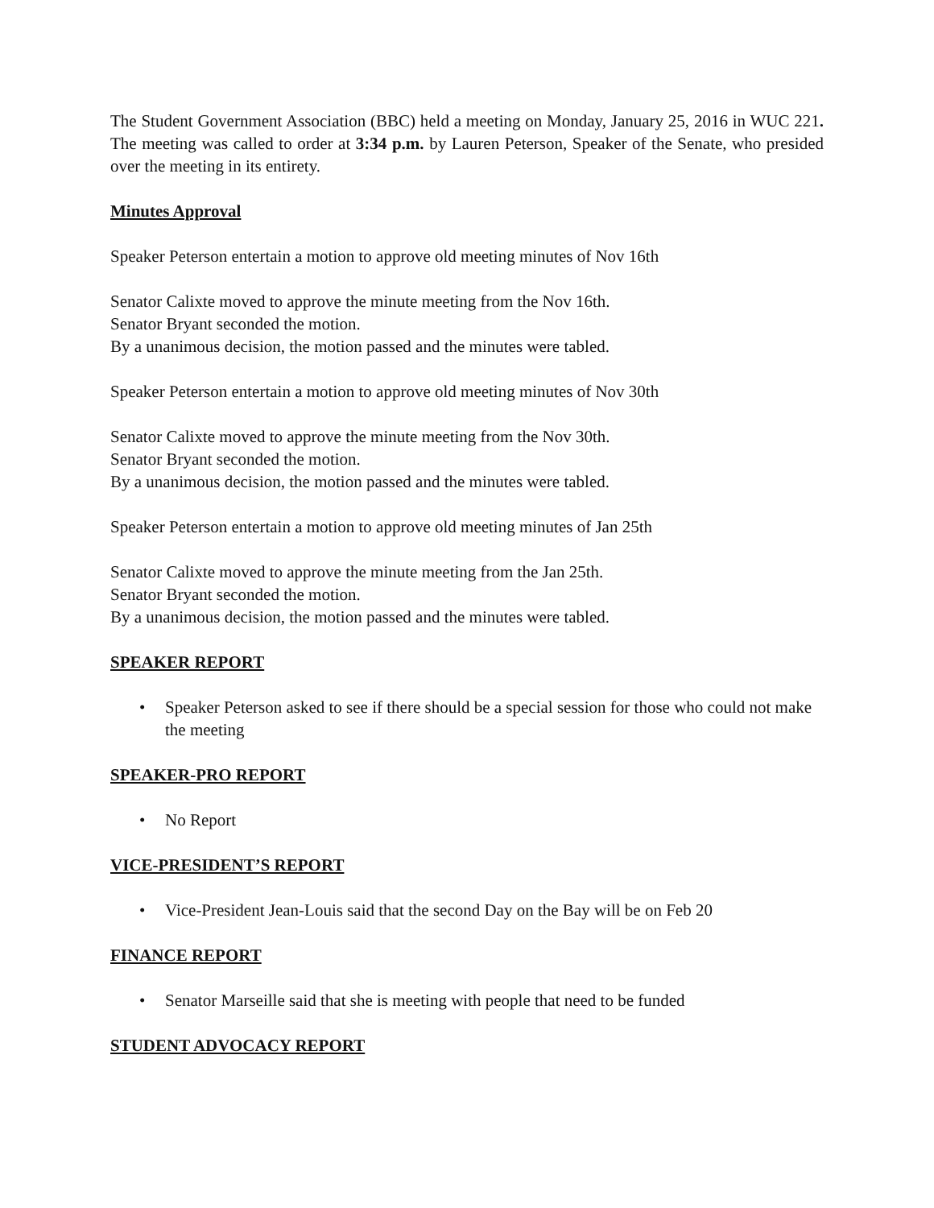The Student Government Association (BBC) held a meeting on Monday, January 25, 2016 in WUC 221. The meeting was called to order at 3:34 p.m. by Lauren Peterson, Speaker of the Senate, who presided over the meeting in its entirety.
Minutes Approval
Speaker Peterson entertain a motion to approve old meeting minutes of Nov 16th
Senator Calixte moved to approve the minute meeting from the Nov 16th.
Senator Bryant seconded the motion.
By a unanimous decision, the motion passed and the minutes were tabled.
Speaker Peterson entertain a motion to approve old meeting minutes of Nov 30th
Senator Calixte moved to approve the minute meeting from the Nov 30th.
Senator Bryant seconded the motion.
By a unanimous decision, the motion passed and the minutes were tabled.
Speaker Peterson entertain a motion to approve old meeting minutes of Jan 25th
Senator Calixte moved to approve the minute meeting from the Jan 25th.
Senator Bryant seconded the motion.
By a unanimous decision, the motion passed and the minutes were tabled.
SPEAKER REPORT
• Speaker Peterson asked to see if there should be a special session for those who could not make the meeting
SPEAKER-PRO REPORT
• No Report
VICE-PRESIDENT’S REPORT
• Vice-President Jean-Louis said that the second Day on the Bay will be on Feb 20
FINANCE REPORT
• Senator Marseille said that she is meeting with people that need to be funded
STUDENT ADVOCACY REPORT